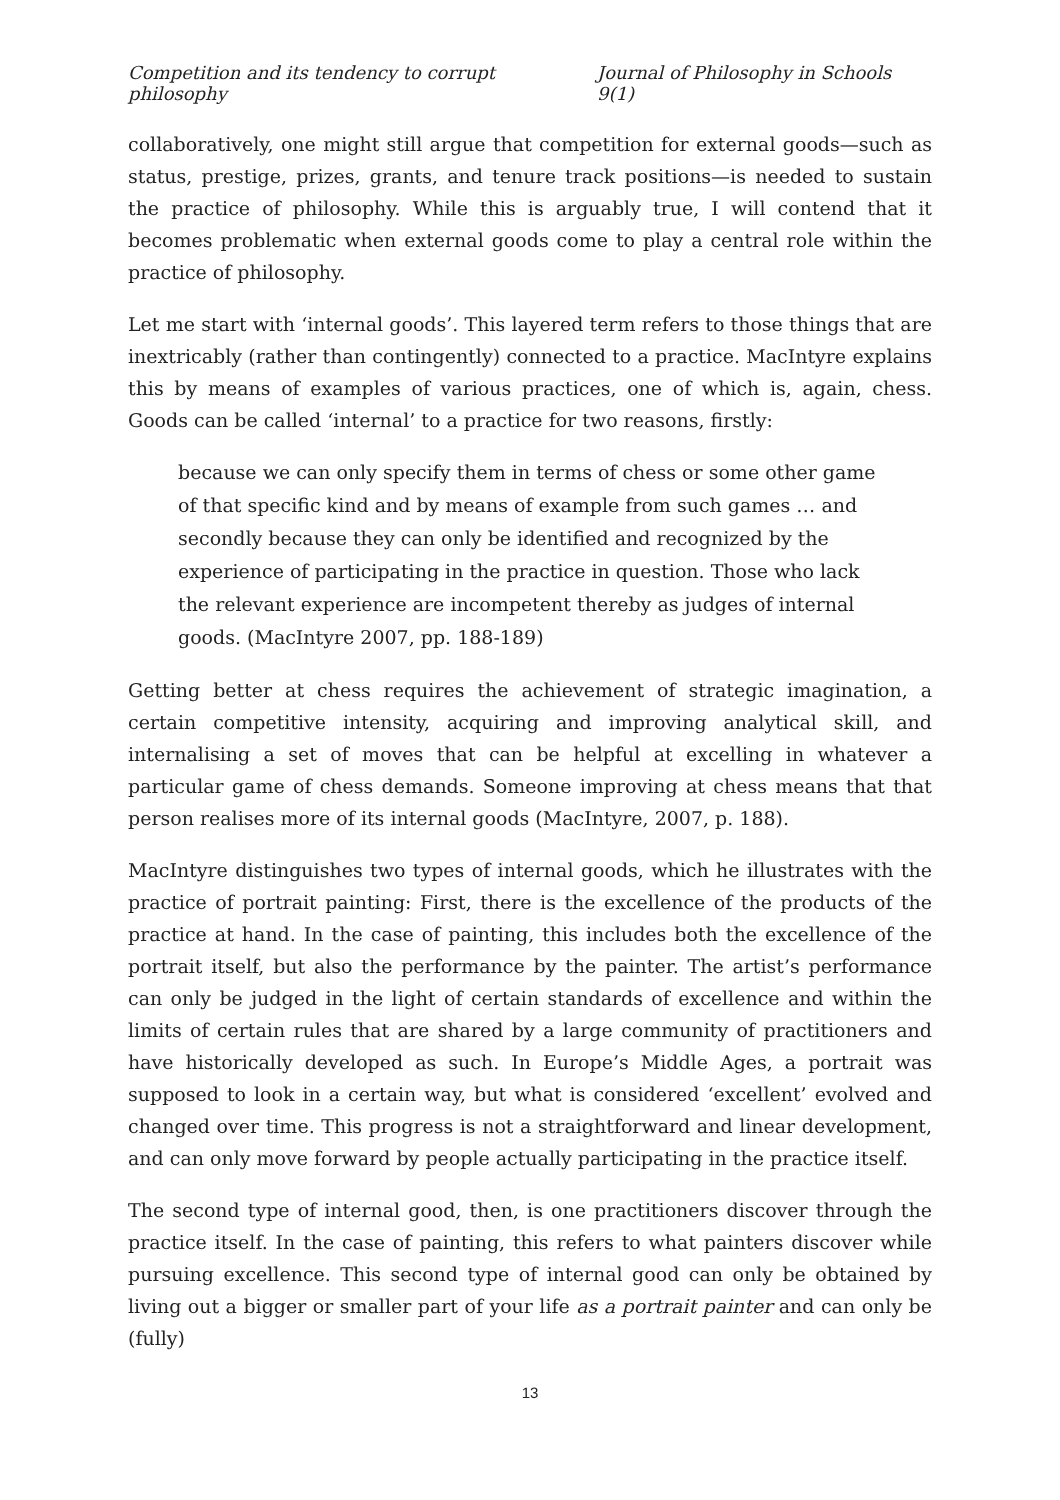Competition and its tendency to corrupt philosophy Journal of Philosophy in Schools 9(1)
collaboratively, one might still argue that competition for external goods—such as status, prestige, prizes, grants, and tenure track positions—is needed to sustain the practice of philosophy. While this is arguably true, I will contend that it becomes problematic when external goods come to play a central role within the practice of philosophy.
Let me start with ‘internal goods’. This layered term refers to those things that are inextricably (rather than contingently) connected to a practice. MacIntyre explains this by means of examples of various practices, one of which is, again, chess. Goods can be called ‘internal’ to a practice for two reasons, firstly:
because we can only specify them in terms of chess or some other game of that specific kind and by means of example from such games … and secondly because they can only be identified and recognized by the experience of participating in the practice in question. Those who lack the relevant experience are incompetent thereby as judges of internal goods. (MacIntyre 2007, pp. 188-189)
Getting better at chess requires the achievement of strategic imagination, a certain competitive intensity, acquiring and improving analytical skill, and internalising a set of moves that can be helpful at excelling in whatever a particular game of chess demands. Someone improving at chess means that that person realises more of its internal goods (MacIntyre, 2007, p. 188).
MacIntyre distinguishes two types of internal goods, which he illustrates with the practice of portrait painting: First, there is the excellence of the products of the practice at hand. In the case of painting, this includes both the excellence of the portrait itself, but also the performance by the painter. The artist’s performance can only be judged in the light of certain standards of excellence and within the limits of certain rules that are shared by a large community of practitioners and have historically developed as such. In Europe’s Middle Ages, a portrait was supposed to look in a certain way, but what is considered ‘excellent’ evolved and changed over time. This progress is not a straightforward and linear development, and can only move forward by people actually participating in the practice itself.
The second type of internal good, then, is one practitioners discover through the practice itself. In the case of painting, this refers to what painters discover while pursuing excellence. This second type of internal good can only be obtained by living out a bigger or smaller part of your life as a portrait painter and can only be (fully)
13